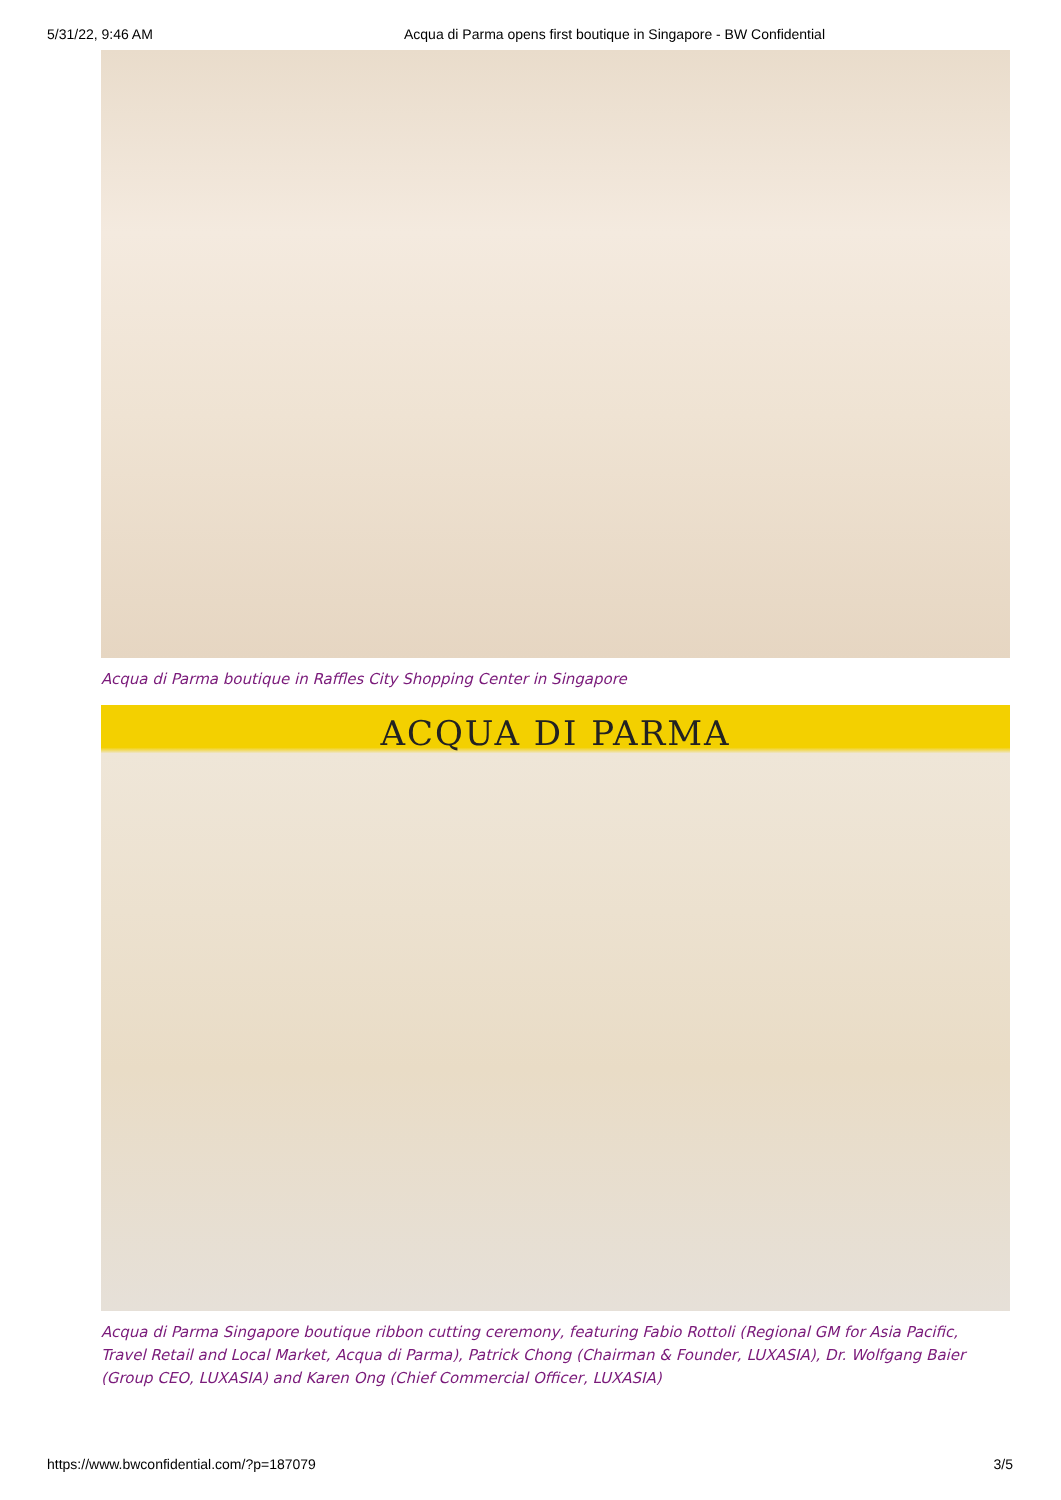5/31/22, 9:46 AM Acqua di Parma opens first boutique in Singapore - BW Confidential
Acqua di Parma boutique in Raffles City Shopping Center in Singapore
ACQUA DI PARMA
Acqua di Parma Singapore boutique ribbon cutting ceremony, featuring Fabio Rottoli (Regional GM for Asia Pacific, Travel Retail and Local Market, Acqua di Parma), Patrick Chong (Chairman & Founder, LUXASIA), Dr. Wolfgang Baier (Group CEO, LUXASIA) and Karen Ong (Chief Commercial Officer, LUXASIA)
https://www.bwconfidential.com/?p=187079 3/5